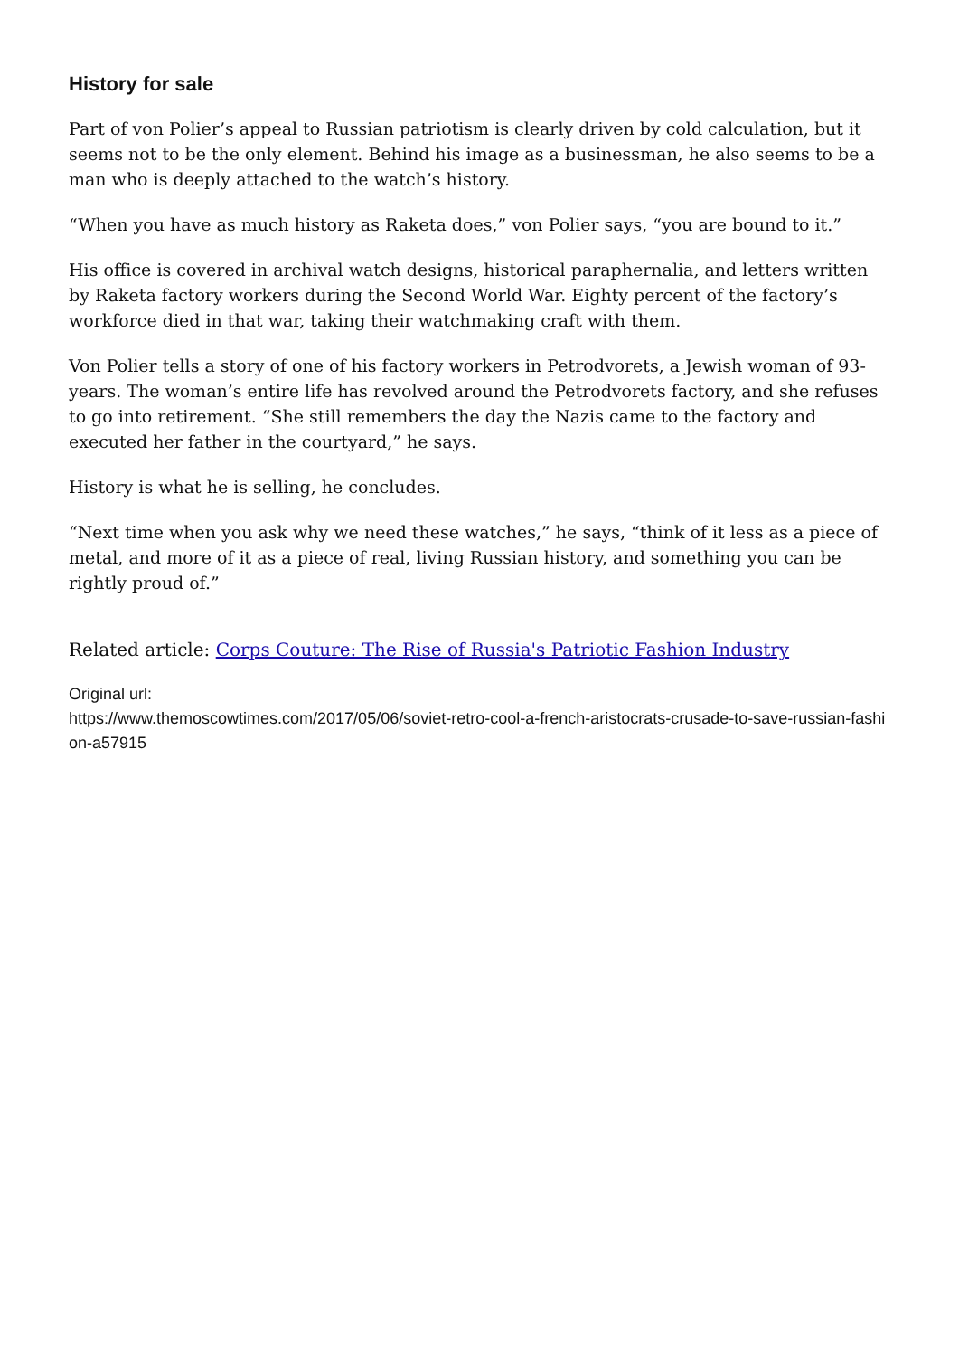History for sale
Part of von Polier’s appeal to Russian patriotism is clearly driven by cold calculation, but it seems not to be the only element. Behind his image as a businessman, he also seems to be a man who is deeply attached to the watch’s history.
“When you have as much history as Raketa does,” von Polier says, “you are bound to it.”
His office is covered in archival watch designs, historical paraphernalia, and letters written by Raketa factory workers during the Second World War. Eighty percent of the factory’s workforce died in that war, taking their watchmaking craft with them.
Von Polier tells a story of one of his factory workers in Petrodvorets, a Jewish woman of 93-years. The woman’s entire life has revolved around the Petrodvorets factory, and she refuses to go into retirement. “She still remembers the day the Nazis came to the factory and executed her father in the courtyard,” he says.
History is what he is selling, he concludes.
“Next time when you ask why we need these watches,” he says, “think of it less as a piece of metal, and more of it as a piece of real, living Russian history, and something you can be rightly proud of.”
Related article: Corps Couture: The Rise of Russia's Patriotic Fashion Industry
Original url:
https://www.themoscowtimes.com/2017/05/06/soviet-retro-cool-a-french-aristocrats-crusade-to-save-russian-fashion-a57915